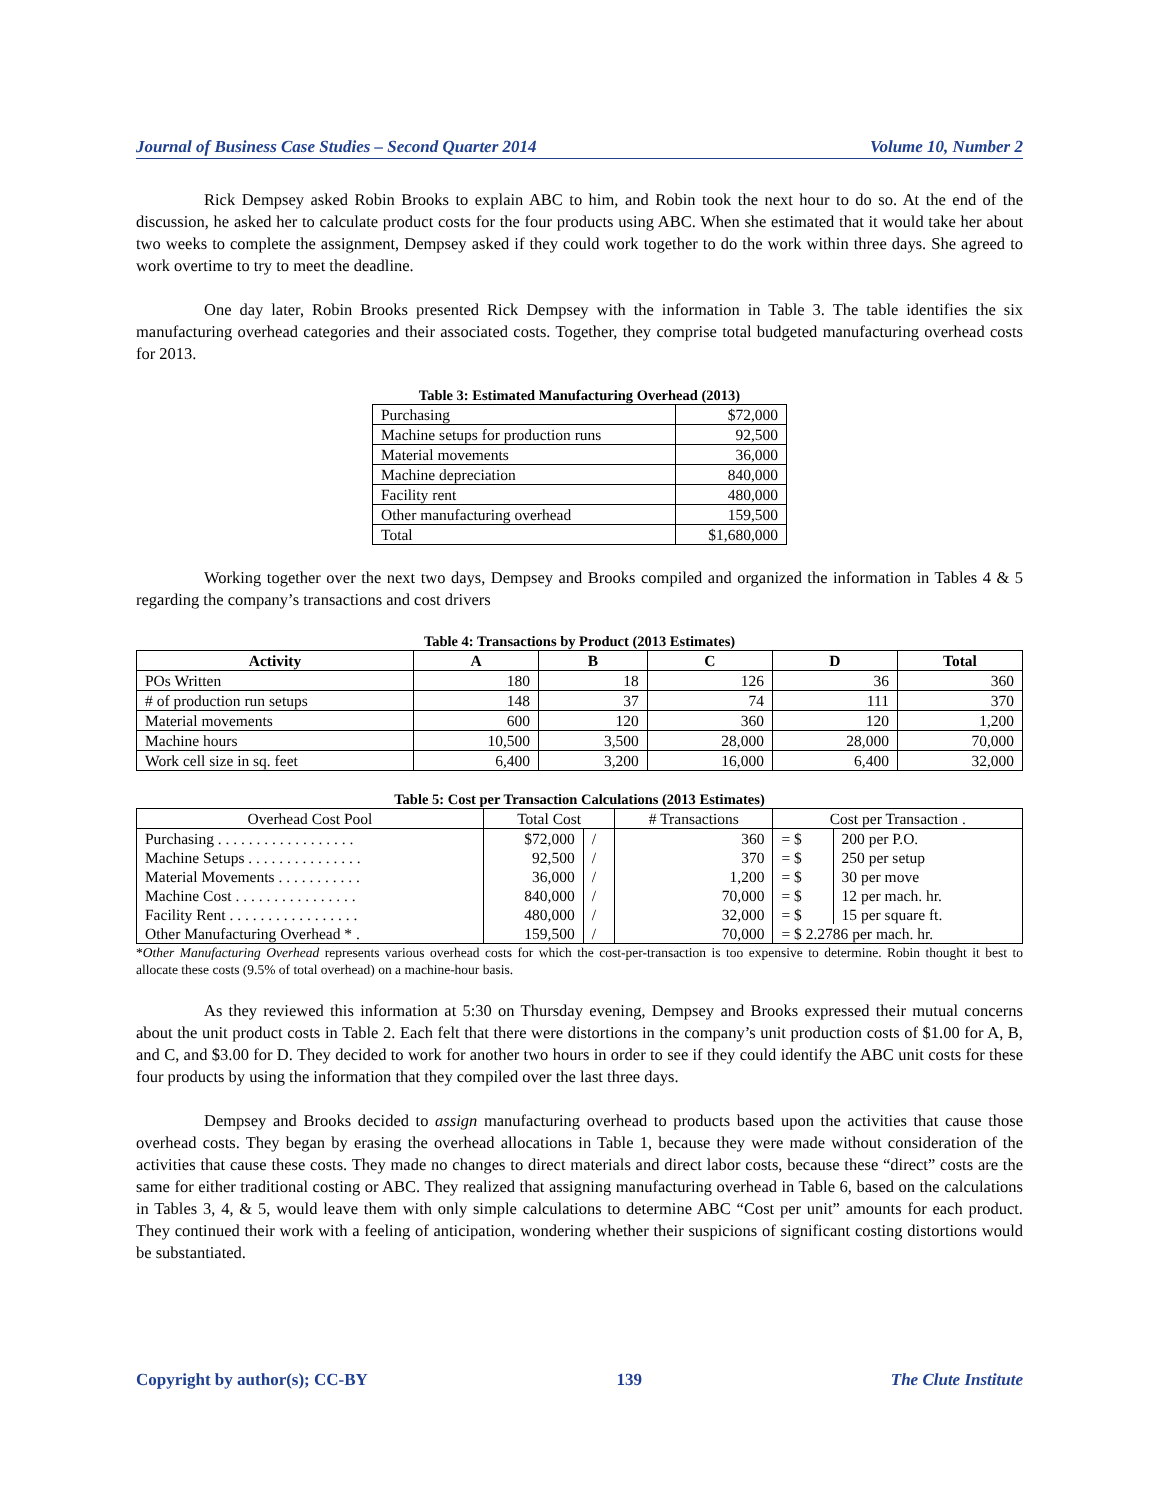Journal of Business Case Studies – Second Quarter 2014 Volume 10, Number 2
Rick Dempsey asked Robin Brooks to explain ABC to him, and Robin took the next hour to do so. At the end of the discussion, he asked her to calculate product costs for the four products using ABC. When she estimated that it would take her about two weeks to complete the assignment, Dempsey asked if they could work together to do the work within three days. She agreed to work overtime to try to meet the deadline.
One day later, Robin Brooks presented Rick Dempsey with the information in Table 3. The table identifies the six manufacturing overhead categories and their associated costs. Together, they comprise total budgeted manufacturing overhead costs for 2013.
Table 3: Estimated Manufacturing Overhead (2013)
| Purchasing | $72,000 |
| Machine setups for production runs | 92,500 |
| Material movements | 36,000 |
| Machine depreciation | 840,000 |
| Facility rent | 480,000 |
| Other manufacturing overhead | 159,500 |
| Total | $1,680,000 |
Working together over the next two days, Dempsey and Brooks compiled and organized the information in Tables 4 & 5 regarding the company’s transactions and cost drivers
Table 4: Transactions by Product (2013 Estimates)
| Activity | A | B | C | D | Total |
| --- | --- | --- | --- | --- | --- |
| POs Written | 180 | 18 | 126 | 36 | 360 |
| # of production run setups | 148 | 37 | 74 | 111 | 370 |
| Material movements | 600 | 120 | 360 | 120 | 1,200 |
| Machine hours | 10,500 | 3,500 | 28,000 | 28,000 | 70,000 |
| Work cell size in sq. feet | 6,400 | 3,200 | 16,000 | 6,400 | 32,000 |
Table 5: Cost per Transaction Calculations (2013 Estimates)
| Overhead Cost Pool | Total Cost | | # Transactions | Cost per Transaction . | |
| Purchasing . . . . . . . . . . . . . . . . . . | $72,000 | / | 360 | = $ | 200 per P.O. |
| Machine Setups . . . . . . . . . . . . . . . | 92,500 | / | 370 | = $ | 250 per setup |
| Material Movements . . . . . . . . . . . | 36,000 | / | 1,200 | = $ | 30 per move |
| Machine Cost . . . . . . . . . . . . . . . . | 840,000 | / | 70,000 | = $ | 12 per mach. hr. |
| Facility Rent . . . . . . . . . . . . . . . . . | 480,000 | / | 32,000 | = $ | 15 per square ft. |
| Other Manufacturing Overhead * . | 159,500 | / | 70,000 | = $ 2.2786 per mach. hr. | |
*Other Manufacturing Overhead represents various overhead costs for which the cost-per-transaction is too expensive to determine. Robin thought it best to allocate these costs (9.5% of total overhead) on a machine-hour basis.
As they reviewed this information at 5:30 on Thursday evening, Dempsey and Brooks expressed their mutual concerns about the unit product costs in Table 2. Each felt that there were distortions in the company’s unit production costs of $1.00 for A, B, and C, and $3.00 for D. They decided to work for another two hours in order to see if they could identify the ABC unit costs for these four products by using the information that they compiled over the last three days.
Dempsey and Brooks decided to assign manufacturing overhead to products based upon the activities that cause those overhead costs. They began by erasing the overhead allocations in Table 1, because they were made without consideration of the activities that cause these costs. They made no changes to direct materials and direct labor costs, because these “direct” costs are the same for either traditional costing or ABC. They realized that assigning manufacturing overhead in Table 6, based on the calculations in Tables 3, 4, & 5, would leave them with only simple calculations to determine ABC “Cost per unit” amounts for each product. They continued their work with a feeling of anticipation, wondering whether their suspicions of significant costing distortions would be substantiated.
Copyright by author(s); CC-BY 139 The Clute Institute